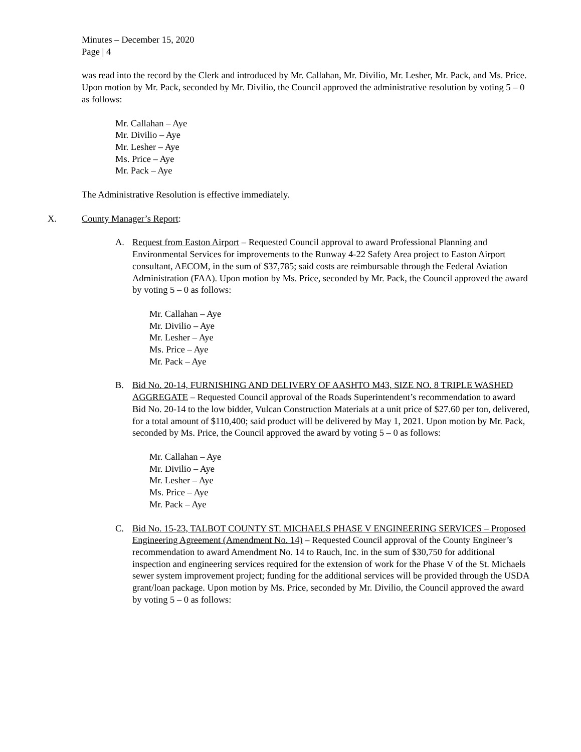Minutes – December 15, 2020
Page | 4
was read into the record by the Clerk and introduced by Mr. Callahan, Mr. Divilio, Mr. Lesher, Mr. Pack, and Ms. Price. Upon motion by Mr. Pack, seconded by Mr. Divilio, the Council approved the administrative resolution by voting 5 – 0 as follows:
Mr. Callahan – Aye
Mr. Divilio – Aye
Mr. Lesher – Aye
Ms. Price – Aye
Mr. Pack – Aye
The Administrative Resolution is effective immediately.
X. County Manager’s Report:
A. Request from Easton Airport – Requested Council approval to award Professional Planning and Environmental Services for improvements to the Runway 4-22 Safety Area project to Easton Airport consultant, AECOM, in the sum of $37,785; said costs are reimbursable through the Federal Aviation Administration (FAA). Upon motion by Ms. Price, seconded by Mr. Pack, the Council approved the award by voting 5 – 0 as follows:
Mr. Callahan – Aye
Mr. Divilio – Aye
Mr. Lesher – Aye
Ms. Price – Aye
Mr. Pack – Aye
B. Bid No. 20-14, FURNISHING AND DELIVERY OF AASHTO M43, SIZE NO. 8 TRIPLE WASHED AGGREGATE – Requested Council approval of the Roads Superintendent’s recommendation to award Bid No. 20-14 to the low bidder, Vulcan Construction Materials at a unit price of $27.60 per ton, delivered, for a total amount of $110,400; said product will be delivered by May 1, 2021. Upon motion by Mr. Pack, seconded by Ms. Price, the Council approved the award by voting 5 – 0 as follows:
Mr. Callahan – Aye
Mr. Divilio – Aye
Mr. Lesher – Aye
Ms. Price – Aye
Mr. Pack – Aye
C. Bid No. 15-23, TALBOT COUNTY ST. MICHAELS PHASE V ENGINEERING SERVICES – Proposed Engineering Agreement (Amendment No. 14) – Requested Council approval of the County Engineer’s recommendation to award Amendment No. 14 to Rauch, Inc. in the sum of $30,750 for additional inspection and engineering services required for the extension of work for the Phase V of the St. Michaels sewer system improvement project; funding for the additional services will be provided through the USDA grant/loan package. Upon motion by Ms. Price, seconded by Mr. Divilio, the Council approved the award by voting 5 – 0 as follows: